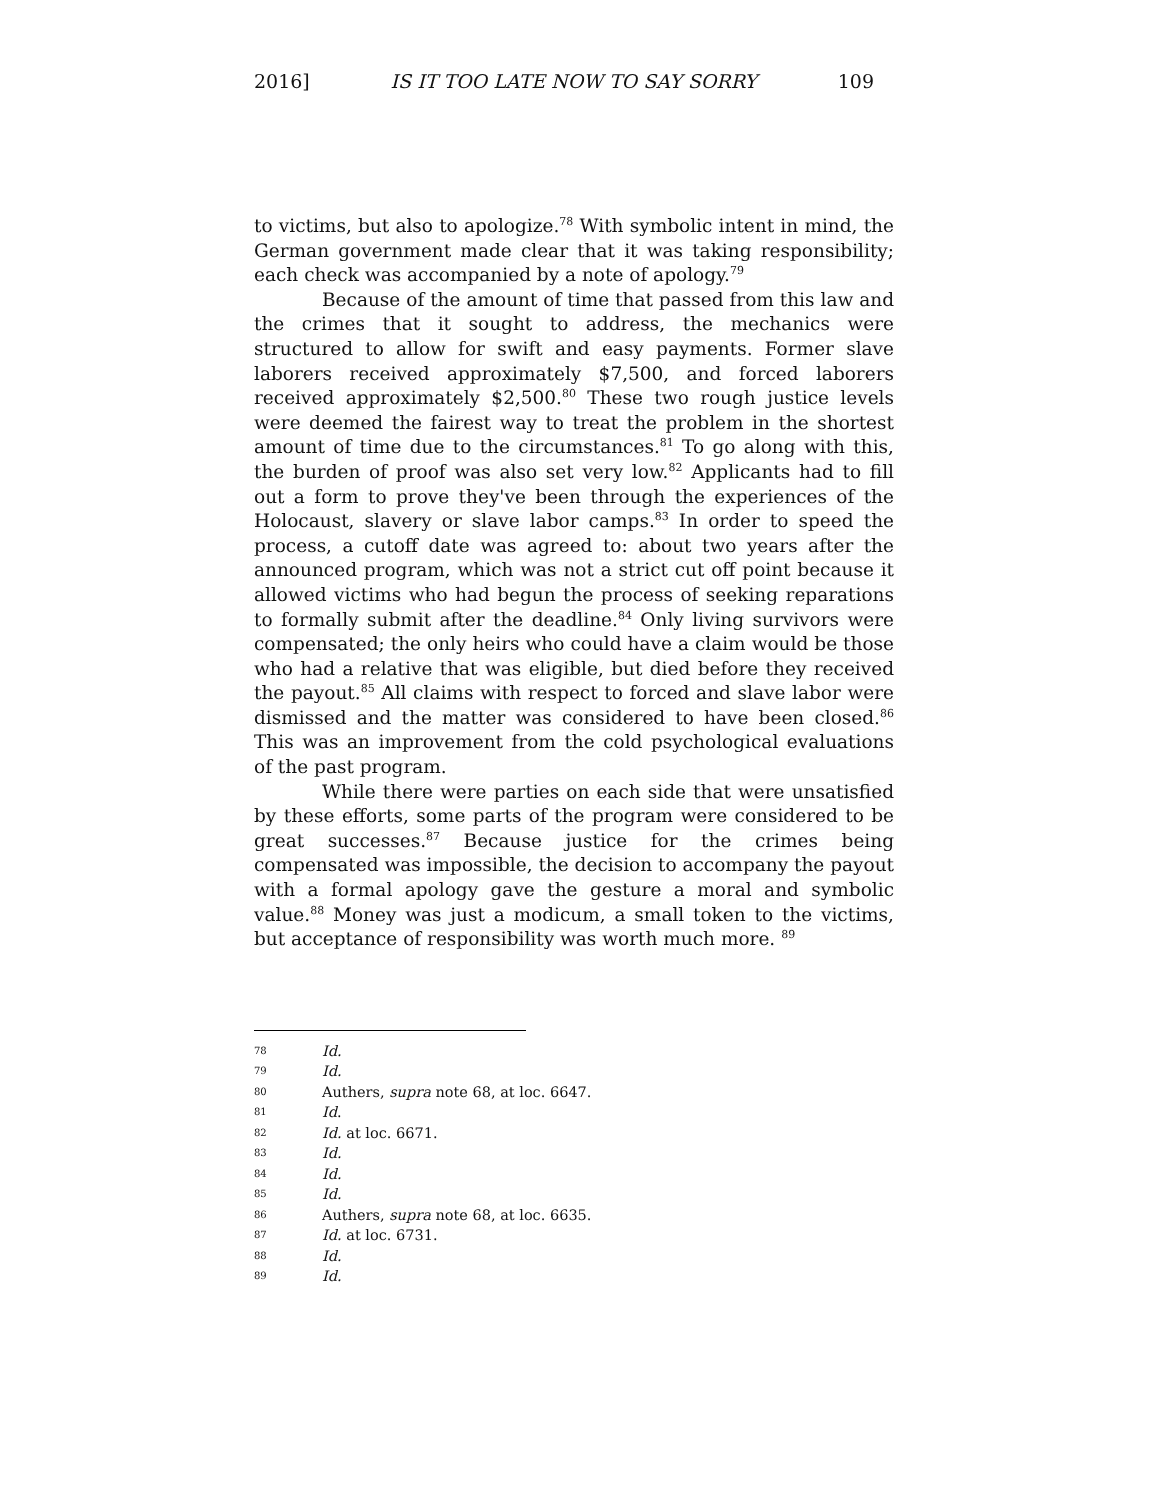2016] IS IT TOO LATE NOW TO SAY SORRY 109
to victims, but also to apologize.<sup>78</sup> With symbolic intent in mind, the German government made clear that it was taking responsibility; each check was accompanied by a note of apology.<sup>79</sup>
Because of the amount of time that passed from this law and the crimes that it sought to address, the mechanics were structured to allow for swift and easy payments. Former slave laborers received approximately $7,500, and forced laborers received approximately $2,500.<sup>80</sup> These two rough justice levels were deemed the fairest way to treat the problem in the shortest amount of time due to the circumstances.<sup>81</sup> To go along with this, the burden of proof was also set very low.<sup>82</sup> Applicants had to fill out a form to prove they've been through the experiences of the Holocaust, slavery or slave labor camps.<sup>83</sup> In order to speed the process, a cutoff date was agreed to: about two years after the announced program, which was not a strict cut off point because it allowed victims who had begun the process of seeking reparations to formally submit after the deadline.<sup>84</sup> Only living survivors were compensated; the only heirs who could have a claim would be those who had a relative that was eligible, but died before they received the payout.<sup>85</sup> All claims with respect to forced and slave labor were dismissed and the matter was considered to have been closed.<sup>86</sup> This was an improvement from the cold psychological evaluations of the past program.
While there were parties on each side that were unsatisfied by these efforts, some parts of the program were considered to be great successes.<sup>87</sup> Because justice for the crimes being compensated was impossible, the decision to accompany the payout with a formal apology gave the gesture a moral and symbolic value.<sup>88</sup> Money was just a modicum, a small token to the victims, but acceptance of responsibility was worth much more. <sup>89</sup>
78 Id.
79 Id.
80 Authers, supra note 68, at loc. 6647.
81 Id.
82 Id. at loc. 6671.
83 Id.
84 Id.
85 Id.
86 Authers, supra note 68, at loc. 6635.
87 Id. at loc. 6731.
88 Id.
89 Id.